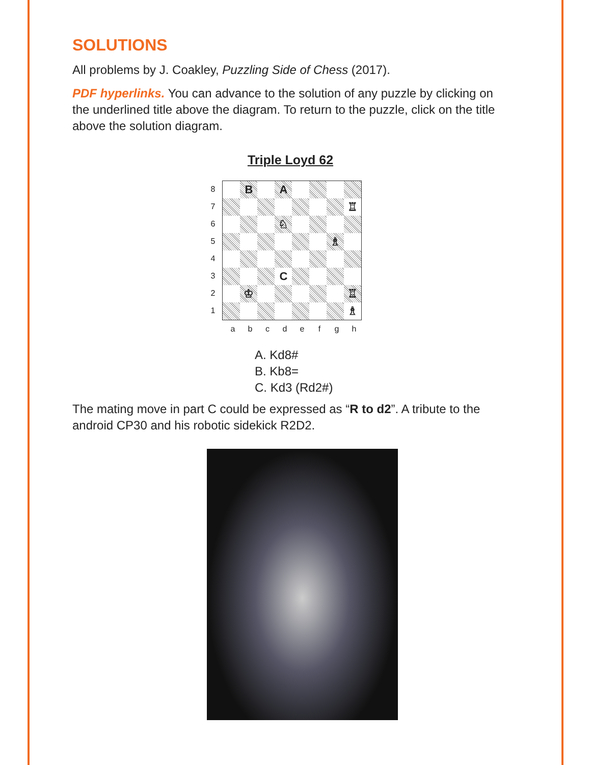SOLUTIONS
All problems by J. Coakley, Puzzling Side of Chess (2017).
PDF hyperlinks. You can advance to the solution of any puzzle by clicking on the underlined title above the diagram. To return to the puzzle, click on the title above the solution diagram.
Triple Loyd 62
87654321
B
A
♖
♘
♗
C
♔
♖
♗
a b c d e f g h
A. Kd8#
B. Kb8=
C. Kd3 (Rd2#)
The mating move in part C could be expressed as “R to d2”. A tribute to the android CP30 and his robotic sidekick R2D2.